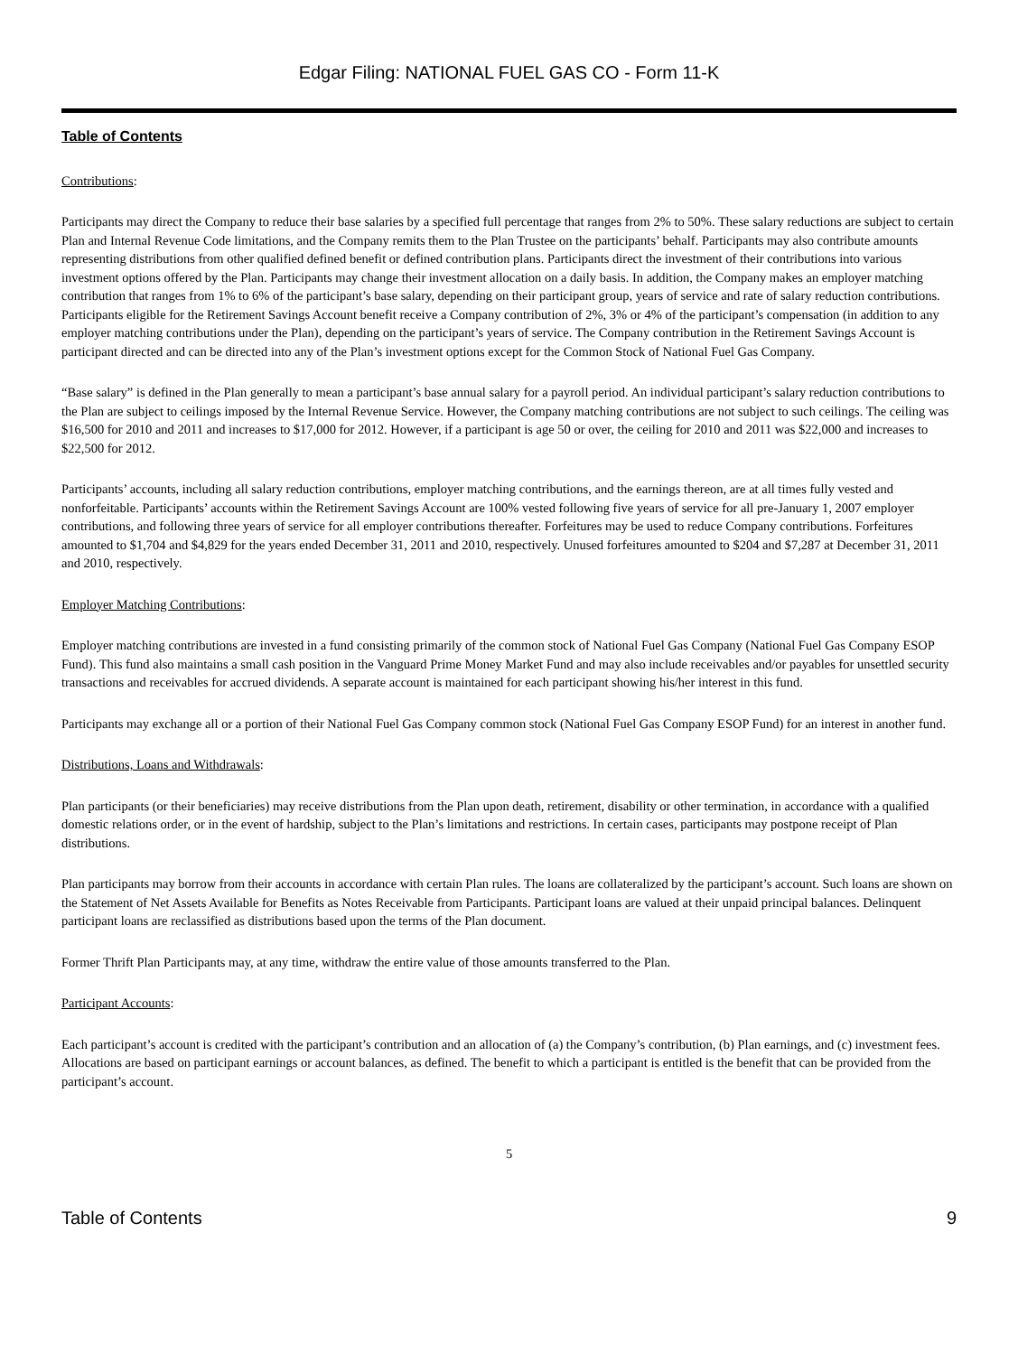Edgar Filing: NATIONAL FUEL GAS CO - Form 11-K
Table of Contents
Contributions:
Participants may direct the Company to reduce their base salaries by a specified full percentage that ranges from 2% to 50%. These salary reductions are subject to certain Plan and Internal Revenue Code limitations, and the Company remits them to the Plan Trustee on the participants’ behalf. Participants may also contribute amounts representing distributions from other qualified defined benefit or defined contribution plans. Participants direct the investment of their contributions into various investment options offered by the Plan. Participants may change their investment allocation on a daily basis. In addition, the Company makes an employer matching contribution that ranges from 1% to 6% of the participant’s base salary, depending on their participant group, years of service and rate of salary reduction contributions. Participants eligible for the Retirement Savings Account benefit receive a Company contribution of 2%, 3% or 4% of the participant’s compensation (in addition to any employer matching contributions under the Plan), depending on the participant’s years of service. The Company contribution in the Retirement Savings Account is participant directed and can be directed into any of the Plan’s investment options except for the Common Stock of National Fuel Gas Company.
“Base salary” is defined in the Plan generally to mean a participant’s base annual salary for a payroll period. An individual participant’s salary reduction contributions to the Plan are subject to ceilings imposed by the Internal Revenue Service. However, the Company matching contributions are not subject to such ceilings. The ceiling was $16,500 for 2010 and 2011 and increases to $17,000 for 2012. However, if a participant is age 50 or over, the ceiling for 2010 and 2011 was $22,000 and increases to $22,500 for 2012.
Participants’ accounts, including all salary reduction contributions, employer matching contributions, and the earnings thereon, are at all times fully vested and nonforfeitable. Participants’ accounts within the Retirement Savings Account are 100% vested following five years of service for all pre-January 1, 2007 employer contributions, and following three years of service for all employer contributions thereafter. Forfeitures may be used to reduce Company contributions. Forfeitures amounted to $1,704 and $4,829 for the years ended December 31, 2011 and 2010, respectively. Unused forfeitures amounted to $204 and $7,287 at December 31, 2011 and 2010, respectively.
Employer Matching Contributions:
Employer matching contributions are invested in a fund consisting primarily of the common stock of National Fuel Gas Company (National Fuel Gas Company ESOP Fund). This fund also maintains a small cash position in the Vanguard Prime Money Market Fund and may also include receivables and/or payables for unsettled security transactions and receivables for accrued dividends. A separate account is maintained for each participant showing his/her interest in this fund.
Participants may exchange all or a portion of their National Fuel Gas Company common stock (National Fuel Gas Company ESOP Fund) for an interest in another fund.
Distributions, Loans and Withdrawals:
Plan participants (or their beneficiaries) may receive distributions from the Plan upon death, retirement, disability or other termination, in accordance with a qualified domestic relations order, or in the event of hardship, subject to the Plan’s limitations and restrictions. In certain cases, participants may postpone receipt of Plan distributions.
Plan participants may borrow from their accounts in accordance with certain Plan rules. The loans are collateralized by the participant’s account. Such loans are shown on the Statement of Net Assets Available for Benefits as Notes Receivable from Participants. Participant loans are valued at their unpaid principal balances. Delinquent participant loans are reclassified as distributions based upon the terms of the Plan document.
Former Thrift Plan Participants may, at any time, withdraw the entire value of those amounts transferred to the Plan.
Participant Accounts:
Each participant’s account is credited with the participant’s contribution and an allocation of (a) the Company’s contribution, (b) Plan earnings, and (c) investment fees. Allocations are based on participant earnings or account balances, as defined. The benefit to which a participant is entitled is the benefit that can be provided from the participant’s account.
5
Table of Contents 9